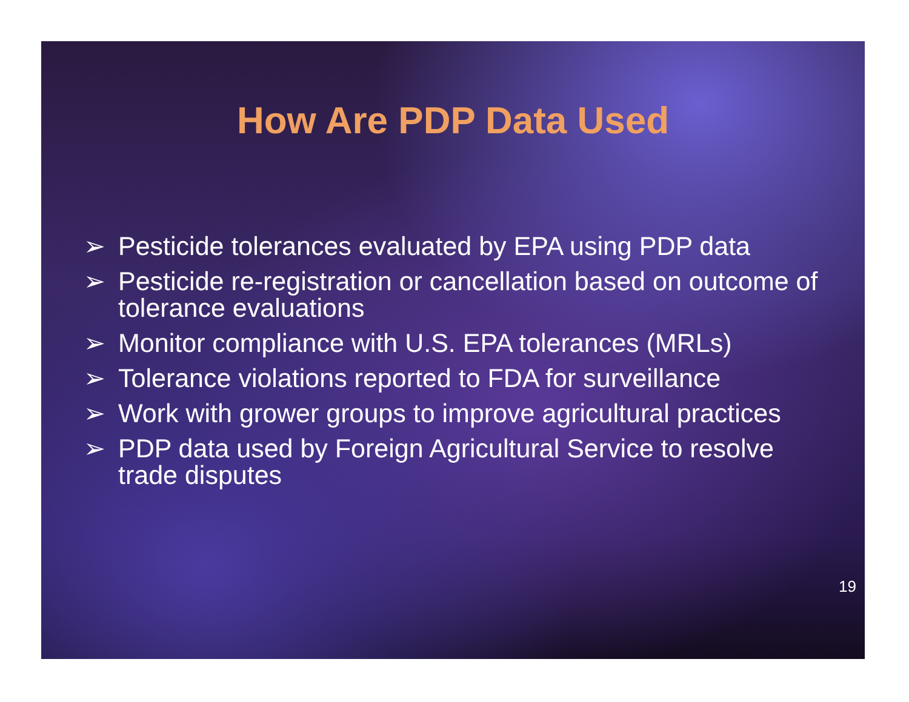How Are PDP Data Used
➢ Pesticide tolerances evaluated by EPA using PDP data
➢ Pesticide re-registration or cancellation based on outcome of tolerance evaluations
➢ Monitor compliance with U.S. EPA tolerances (MRLs)
➢ Tolerance violations reported to FDA for surveillance
➢ Work with grower groups to improve agricultural practices
➢ PDP data used by Foreign Agricultural Service to resolve trade disputes
19